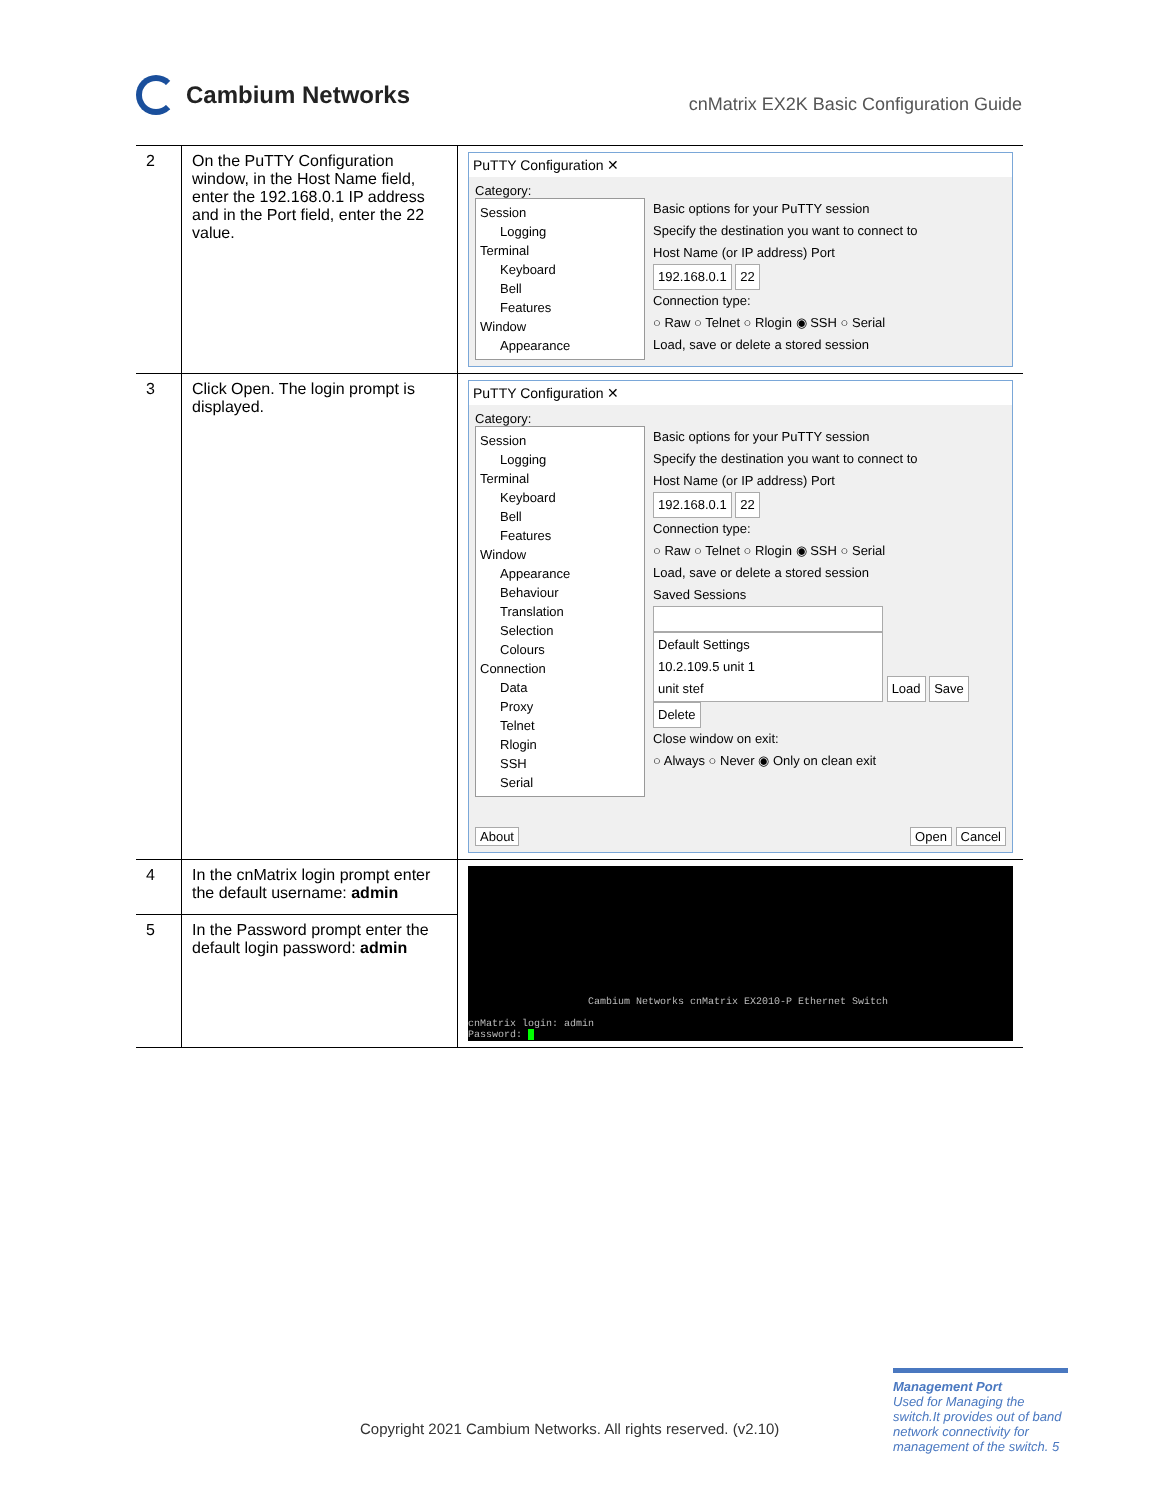Cambium Networks
cnMatrix EX2K Basic Configuration Guide
| 2 | On the PuTTY Configuration window, in the Host Name field, enter the 192.168.0.1 IP address and in the Port field, enter the 22 value. | PuTTY Configuration ✕ Category: Session Logging Terminal Keyboard Bell Features Window Appearance Basic options for your PuTTY session Specify the destination you want to connect to Host Name (or IP address) Port 192.168.0.1 22 Connection type: ○ Raw ○ Telnet ○ Rlogin ◉ SSH ○ Serial Load, save or delete a stored session |
| 3 | Click Open. The login prompt is displayed. | PuTTY Configuration ✕ Category: Session Logging Terminal Keyboard Bell Features Window Appearance Behaviour Translation Selection Colours Connection Data Proxy Telnet Rlogin SSH Serial Basic options for your PuTTY session Specify the destination you want to connect to Host Name (or IP address) Port 192.168.0.1 22 Connection type: ○ Raw ○ Telnet ○ Rlogin ◉ SSH ○ Serial Load, save or delete a stored session Saved Sessions Default Settings 10.2.109.5 unit 1 unit stef Load Save Delete Close window on exit: ○ Always ○ Never ◉ Only on clean exit About Open Cancel |
| 4 | In the cnMatrix login prompt enter the default username: admin | Cambium Networks cnMatrix EX2010-P Ethernet Switch cnMatrix login: admin Password: |
| 5 | In the Password prompt enter the default login password: admin | |
Copyright 2021 Cambium Networks. All rights reserved. (v2.10)
Management Port
Used for Managing the switch.It provides out of band network connectivity for management of the switch. 5